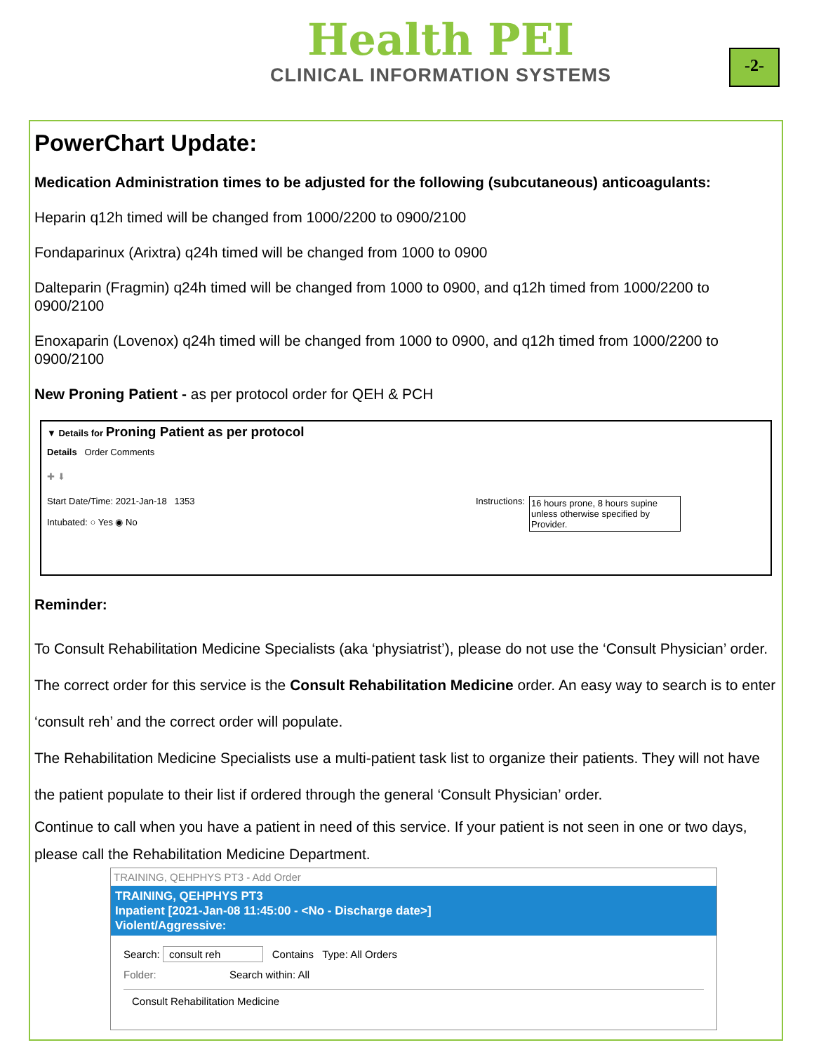Health PEI
CLINICAL INFORMATION SYSTEMS
-2-
PowerChart Update:
Medication Administration times to be adjusted for the following (subcutaneous) anticoagulants:
Heparin q12h timed will be changed from 1000/2200 to 0900/2100
Fondaparinux (Arixtra) q24h timed will be changed from 1000 to 0900
Dalteparin (Fragmin) q24h timed will be changed from 1000 to 0900, and q12h timed from 1000/2200 to 0900/2100
Enoxaparin (Lovenox) q24h timed will be changed from 1000 to 0900, and q12h timed from 1000/2200 to 0900/2100
New Proning Patient - as per protocol order for QEH & PCH
▼ Details for Proning Patient as per protocol
Details Order Comments
✚ ⬇
Start Date/Time: 2021-Jan-18 1353
Intubated: ○ Yes ◉ No
Instructions:
16 hours prone, 8 hours supine unless otherwise specified by Provider.
Reminder:
To Consult Rehabilitation Medicine Specialists (aka ‘physiatrist’), please do not use the ‘Consult Physician’ order. The correct order for this service is the Consult Rehabilitation Medicine order. An easy way to search is to enter ‘consult reh’ and the correct order will populate.
The Rehabilitation Medicine Specialists use a multi-patient task list to organize their patients. They will not have the patient populate to their list if ordered through the general ‘Consult Physician’ order.
Continue to call when you have a patient in need of this service. If your patient is not seen in one or two days, please call the Rehabilitation Medicine Department.
TRAINING, QEHPHYS PT3 - Add Order
TRAINING, QEHPHYS PT3
Inpatient [2021-Jan-08 11:45:00 - <No - Discharge date>]
Violent/Aggressive:
Search: consult reh Contains Type: All Orders
Folder: Search within: All
Consult Rehabilitation Medicine